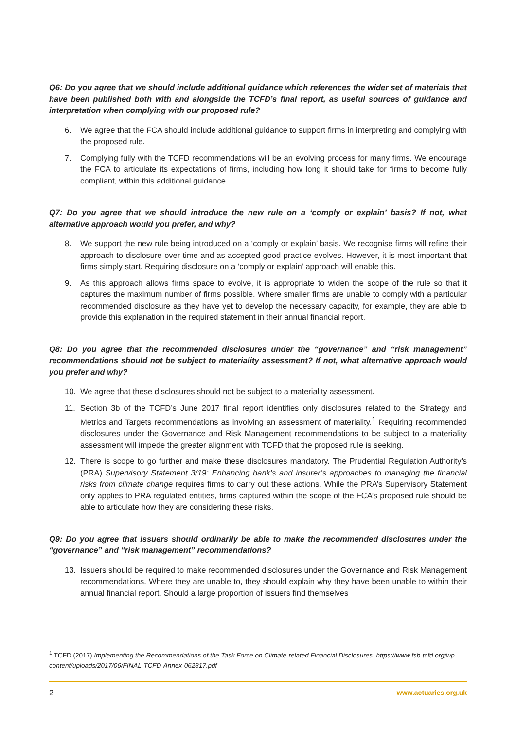Q6: Do you agree that we should include additional guidance which references the wider set of materials that have been published both with and alongside the TCFD’s final report, as useful sources of guidance and interpretation when complying with our proposed rule?
6. We agree that the FCA should include additional guidance to support firms in interpreting and complying with the proposed rule.
7. Complying fully with the TCFD recommendations will be an evolving process for many firms. We encourage the FCA to articulate its expectations of firms, including how long it should take for firms to become fully compliant, within this additional guidance.
Q7: Do you agree that we should introduce the new rule on a ‘comply or explain’ basis? If not, what alternative approach would you prefer, and why?
8. We support the new rule being introduced on a ‘comply or explain’ basis. We recognise firms will refine their approach to disclosure over time and as accepted good practice evolves. However, it is most important that firms simply start. Requiring disclosure on a ‘comply or explain’ approach will enable this.
9. As this approach allows firms space to evolve, it is appropriate to widen the scope of the rule so that it captures the maximum number of firms possible. Where smaller firms are unable to comply with a particular recommended disclosure as they have yet to develop the necessary capacity, for example, they are able to provide this explanation in the required statement in their annual financial report.
Q8: Do you agree that the recommended disclosures under the “governance” and “risk management” recommendations should not be subject to materiality assessment? If not, what alternative approach would you prefer and why?
10. We agree that these disclosures should not be subject to a materiality assessment.
11. Section 3b of the TCFD’s June 2017 final report identifies only disclosures related to the Strategy and Metrics and Targets recommendations as involving an assessment of materiality.<sup>1</sup> Requiring recommended disclosures under the Governance and Risk Management recommendations to be subject to a materiality assessment will impede the greater alignment with TCFD that the proposed rule is seeking.
12. There is scope to go further and make these disclosures mandatory. The Prudential Regulation Authority’s (PRA) Supervisory Statement 3/19: Enhancing bank’s and insurer’s approaches to managing the financial risks from climate change requires firms to carry out these actions. While the PRA’s Supervisory Statement only applies to PRA regulated entities, firms captured within the scope of the FCA’s proposed rule should be able to articulate how they are considering these risks.
Q9: Do you agree that issuers should ordinarily be able to make the recommended disclosures under the “governance” and “risk management” recommendations?
13. Issuers should be required to make recommended disclosures under the Governance and Risk Management recommendations. Where they are unable to, they should explain why they have been unable to within their annual financial report. Should a large proportion of issuers find themselves
<sup>1</sup> TCFD (2017) Implementing the Recommendations of the Task Force on Climate-related Financial Disclosures. https://www.fsb-tcfd.org/wp-content/uploads/2017/06/FINAL-TCFD-Annex-062817.pdf
2 www.actuaries.org.uk